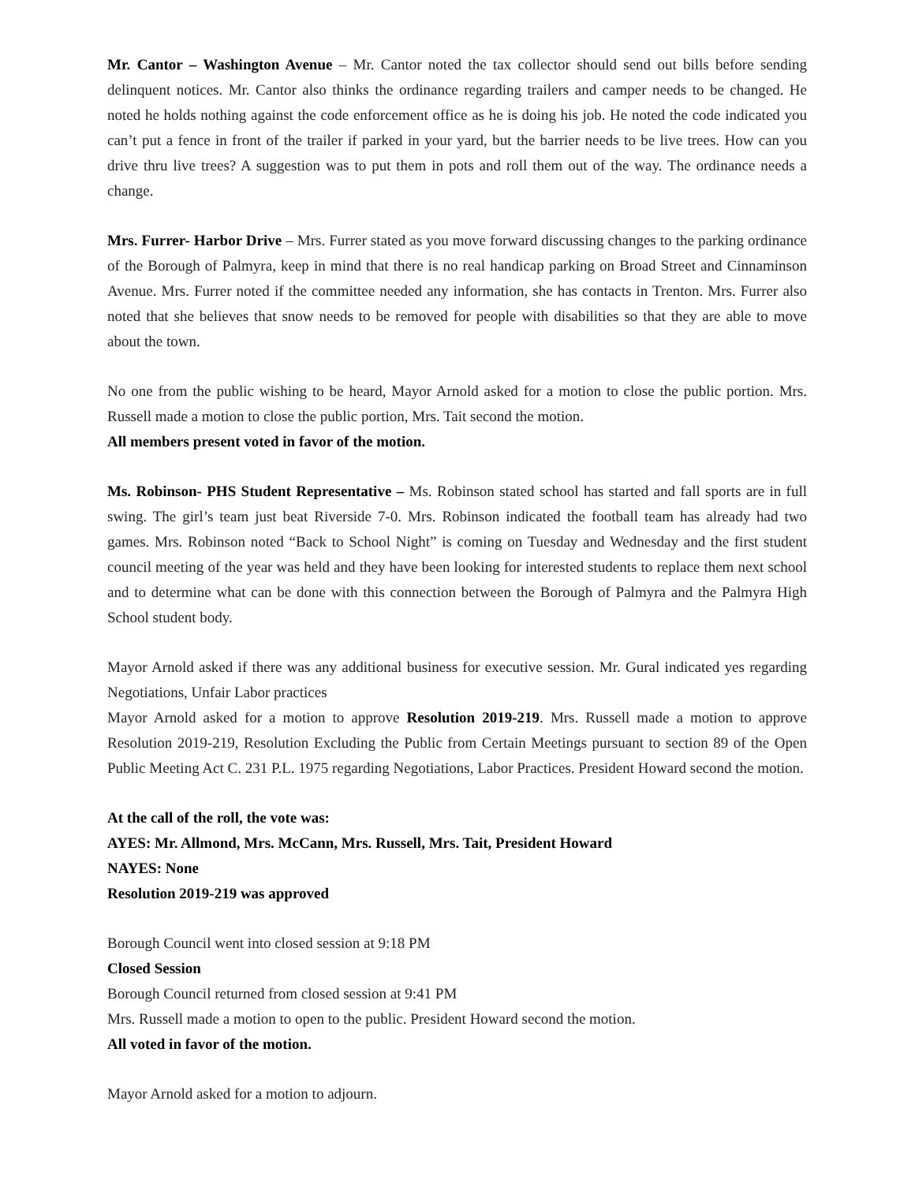Mr. Cantor – Washington Avenue – Mr. Cantor noted the tax collector should send out bills before sending delinquent notices. Mr. Cantor also thinks the ordinance regarding trailers and camper needs to be changed. He noted he holds nothing against the code enforcement office as he is doing his job. He noted the code indicated you can’t put a fence in front of the trailer if parked in your yard, but the barrier needs to be live trees. How can you drive thru live trees? A suggestion was to put them in pots and roll them out of the way. The ordinance needs a change.
Mrs. Furrer- Harbor Drive – Mrs. Furrer stated as you move forward discussing changes to the parking ordinance of the Borough of Palmyra, keep in mind that there is no real handicap parking on Broad Street and Cinnaminson Avenue. Mrs. Furrer noted if the committee needed any information, she has contacts in Trenton. Mrs. Furrer also noted that she believes that snow needs to be removed for people with disabilities so that they are able to move about the town.
No one from the public wishing to be heard, Mayor Arnold asked for a motion to close the public portion. Mrs. Russell made a motion to close the public portion, Mrs. Tait second the motion.
All members present voted in favor of the motion.
Ms. Robinson- PHS Student Representative – Ms. Robinson stated school has started and fall sports are in full swing. The girl’s team just beat Riverside 7-0. Mrs. Robinson indicated the football team has already had two games. Mrs. Robinson noted “Back to School Night” is coming on Tuesday and Wednesday and the first student council meeting of the year was held and they have been looking for interested students to replace them next school and to determine what can be done with this connection between the Borough of Palmyra and the Palmyra High School student body.
Mayor Arnold asked if there was any additional business for executive session. Mr. Gural indicated yes regarding Negotiations, Unfair Labor practices
Mayor Arnold asked for a motion to approve Resolution 2019-219. Mrs. Russell made a motion to approve Resolution 2019-219, Resolution Excluding the Public from Certain Meetings pursuant to section 89 of the Open Public Meeting Act C. 231 P.L. 1975 regarding Negotiations, Labor Practices. President Howard second the motion.
At the call of the roll, the vote was:
AYES: Mr. Allmond, Mrs. McCann, Mrs. Russell, Mrs. Tait, President Howard
NAYES: None
Resolution 2019-219 was approved
Borough Council went into closed session at 9:18 PM
Closed Session
Borough Council returned from closed session at 9:41 PM
Mrs. Russell made a motion to open to the public. President Howard second the motion.
All voted in favor of the motion.
Mayor Arnold asked for a motion to adjourn.